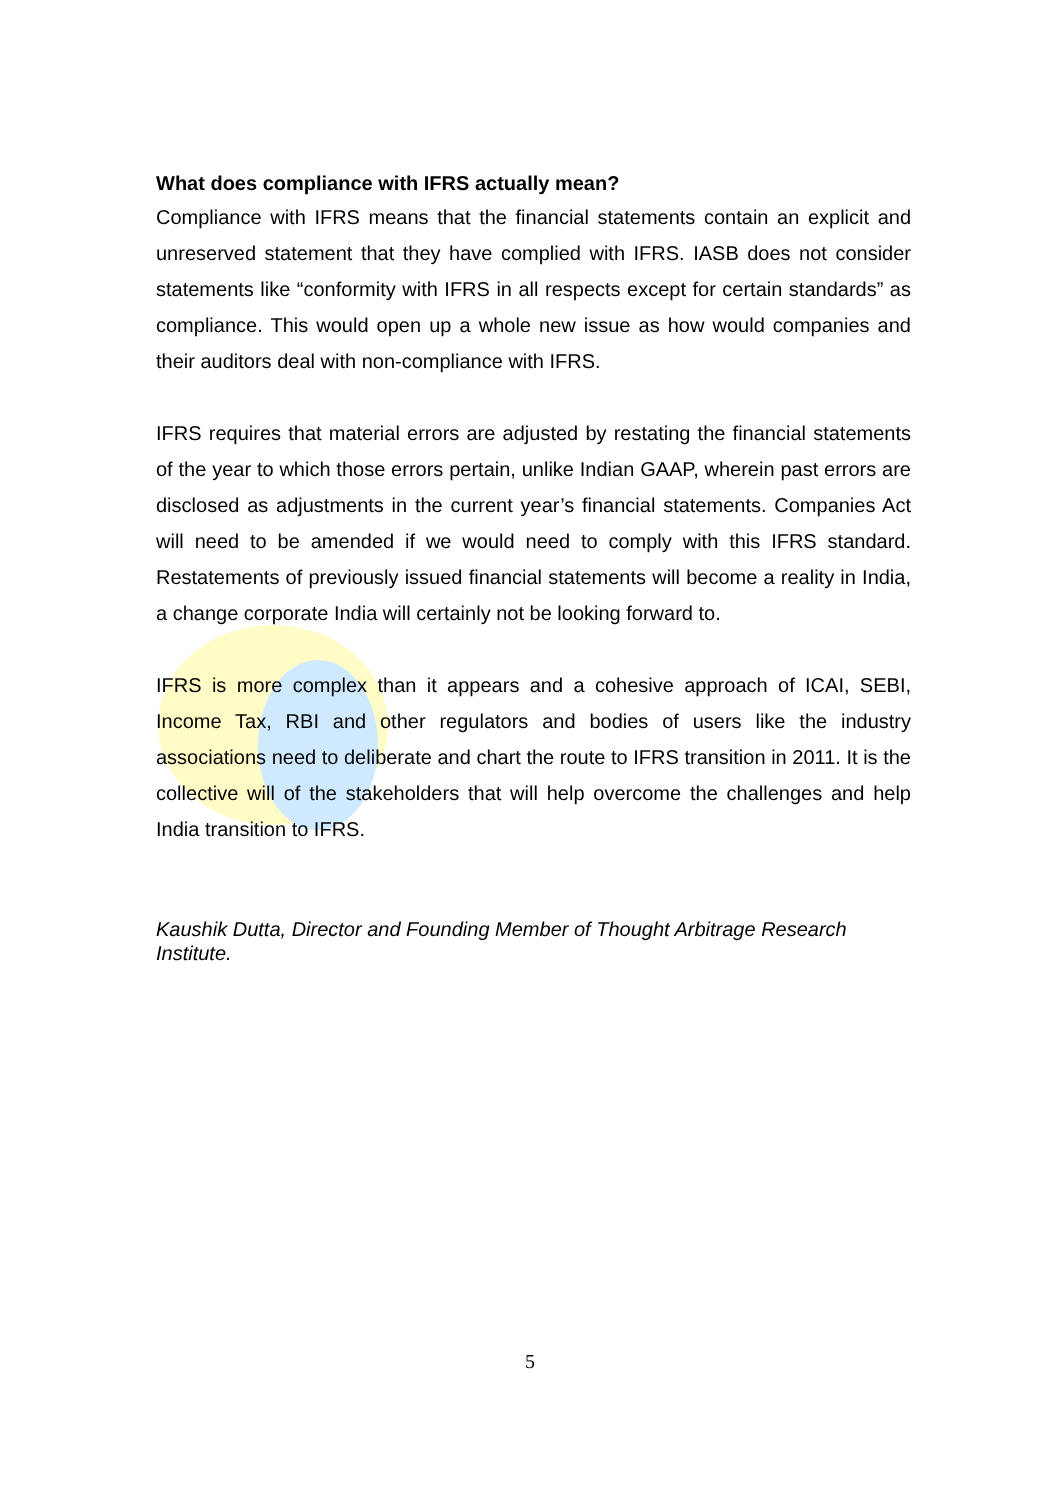What does compliance with IFRS actually mean?
Compliance with IFRS means that the financial statements contain an explicit and unreserved statement that they have complied with IFRS. IASB does not consider statements like “conformity with IFRS in all respects except for certain standards” as compliance. This would open up a whole new issue as how would companies and their auditors deal with non-compliance with IFRS.
IFRS requires that material errors are adjusted by restating the financial statements of the year to which those errors pertain, unlike Indian GAAP, wherein past errors are disclosed as adjustments in the current year’s financial statements. Companies Act will need to be amended if we would need to comply with this IFRS standard. Restatements of previously issued financial statements will become a reality in India, a change corporate India will certainly not be looking forward to.
IFRS is more complex than it appears and a cohesive approach of ICAI, SEBI, Income Tax, RBI and other regulators and bodies of users like the industry associations need to deliberate and chart the route to IFRS transition in 2011. It is the collective will of the stakeholders that will help overcome the challenges and help India transition to IFRS.
Kaushik Dutta, Director and Founding Member of Thought Arbitrage Research Institute.
5